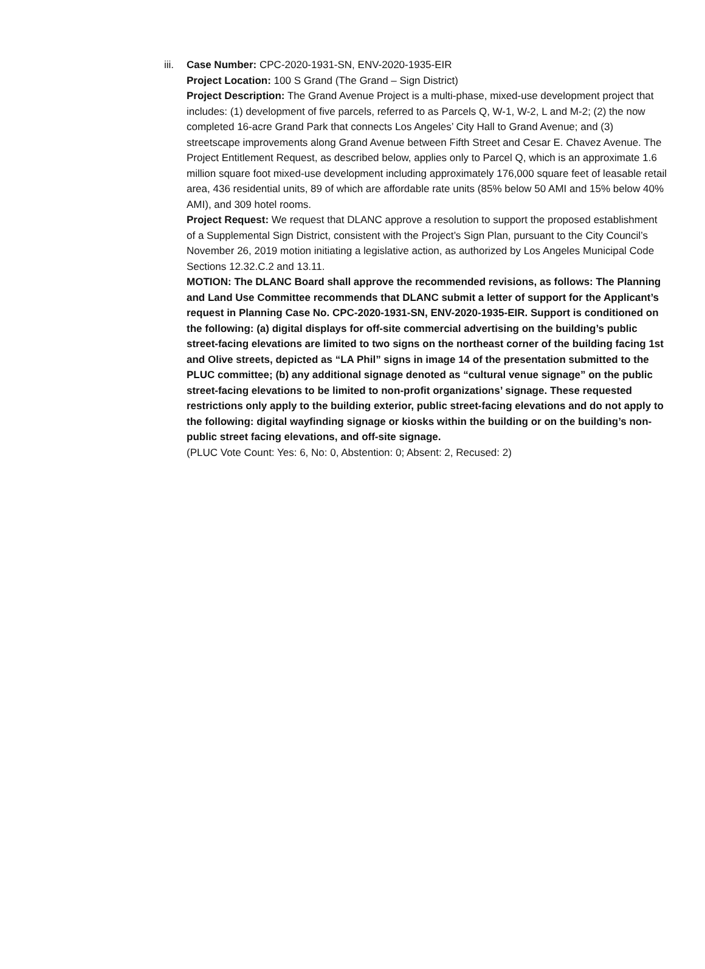iii.
Case Number: CPC-2020-1931-SN, ENV-2020-1935-EIR
Project Location: 100 S Grand (The Grand – Sign District)
Project Description: The Grand Avenue Project is a multi-phase, mixed-use development project that includes: (1) development of five parcels, referred to as Parcels Q, W-1, W-2, L and M-2; (2) the now completed 16-acre Grand Park that connects Los Angeles’ City Hall to Grand Avenue; and (3) streetscape improvements along Grand Avenue between Fifth Street and Cesar E. Chavez Avenue. The Project Entitlement Request, as described below, applies only to Parcel Q, which is an approximate 1.6 million square foot mixed-use development including approximately 176,000 square feet of leasable retail area, 436 residential units, 89 of which are affordable rate units (85% below 50 AMI and 15% below 40% AMI), and 309 hotel rooms.
Project Request: We request that DLANC approve a resolution to support the proposed establishment of a Supplemental Sign District, consistent with the Project’s Sign Plan, pursuant to the City Council’s November 26, 2019 motion initiating a legislative action, as authorized by Los Angeles Municipal Code Sections 12.32.C.2 and 13.11.
MOTION: The DLANC Board shall approve the recommended revisions, as follows: The Planning and Land Use Committee recommends that DLANC submit a letter of support for the Applicant’s request in Planning Case No. CPC-2020-1931-SN, ENV-2020-1935-EIR. Support is conditioned on the following: (a) digital displays for off-site commercial advertising on the building’s public street-facing elevations are limited to two signs on the northeast corner of the building facing 1st and Olive streets, depicted as “LA Phil” signs in image 14 of the presentation submitted to the PLUC committee; (b) any additional signage denoted as “cultural venue signage” on the public street-facing elevations to be limited to non-profit organizations’ signage. These requested restrictions only apply to the building exterior, public street-facing elevations and do not apply to the following: digital wayfinding signage or kiosks within the building or on the building’s non-public street facing elevations, and off-site signage.
(PLUC Vote Count: Yes: 6, No: 0, Abstention: 0; Absent: 2, Recused: 2)